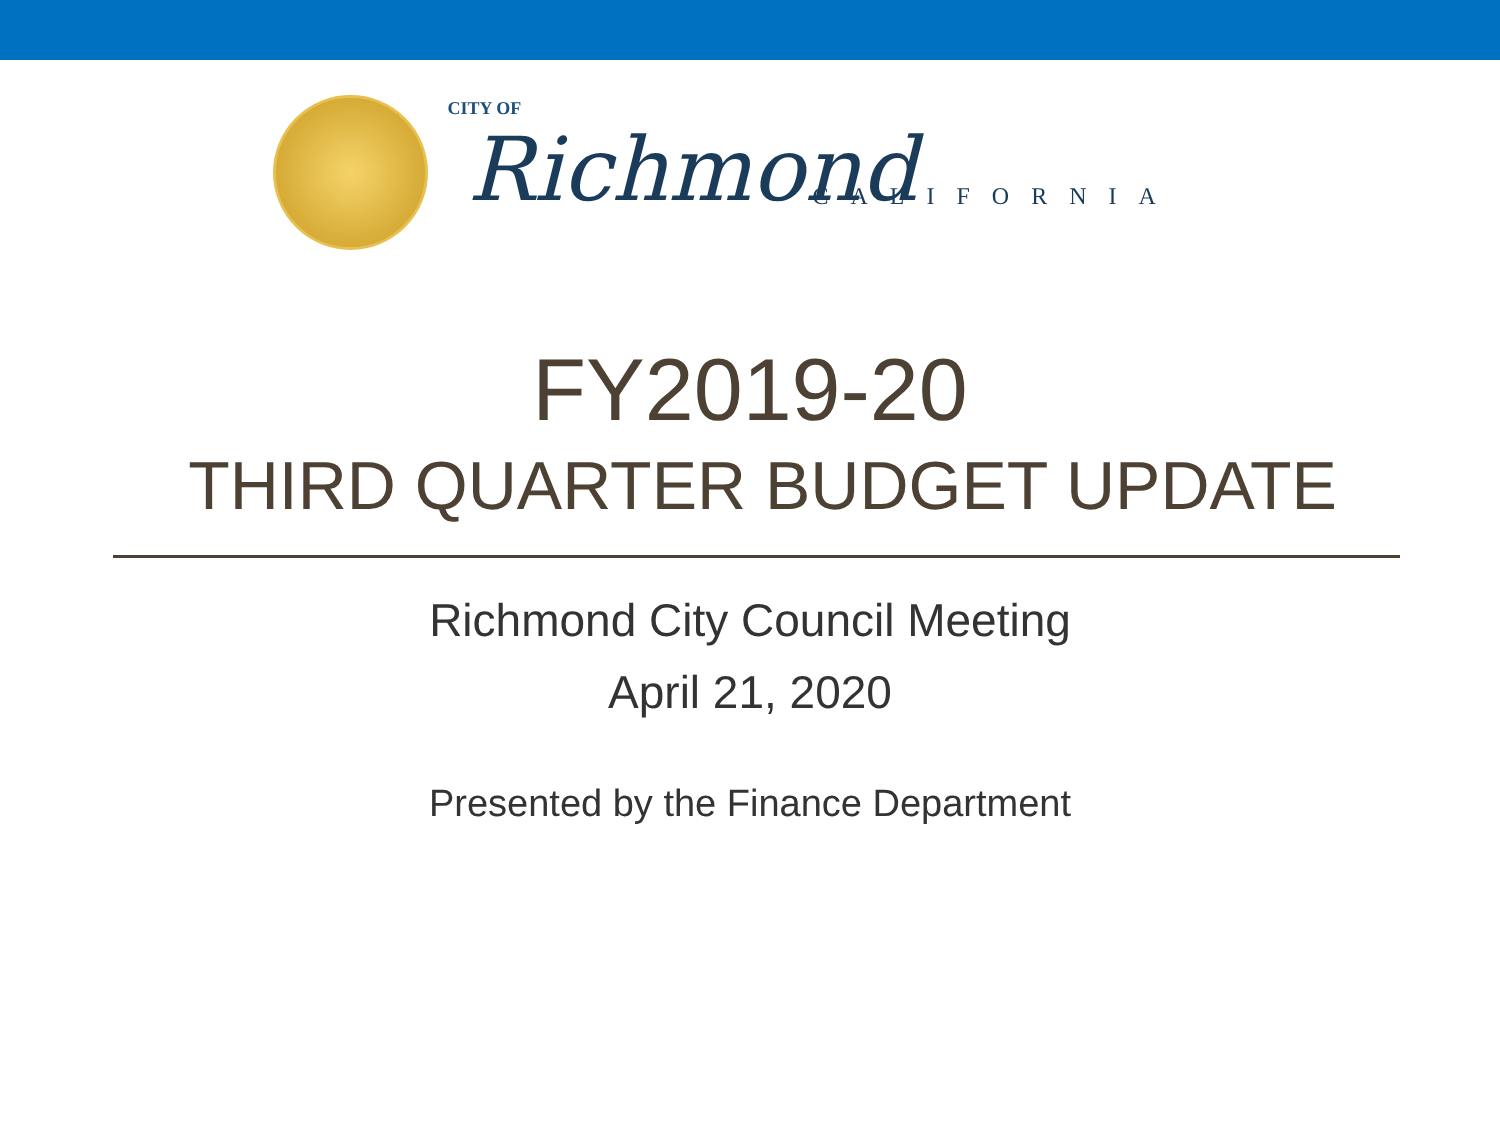CITY OF
Richmond CALIFORNIA
FY2019-20
THIRD QUARTER BUDGET UPDATE
Richmond City Council Meeting
April 21, 2020
Presented by the Finance Department